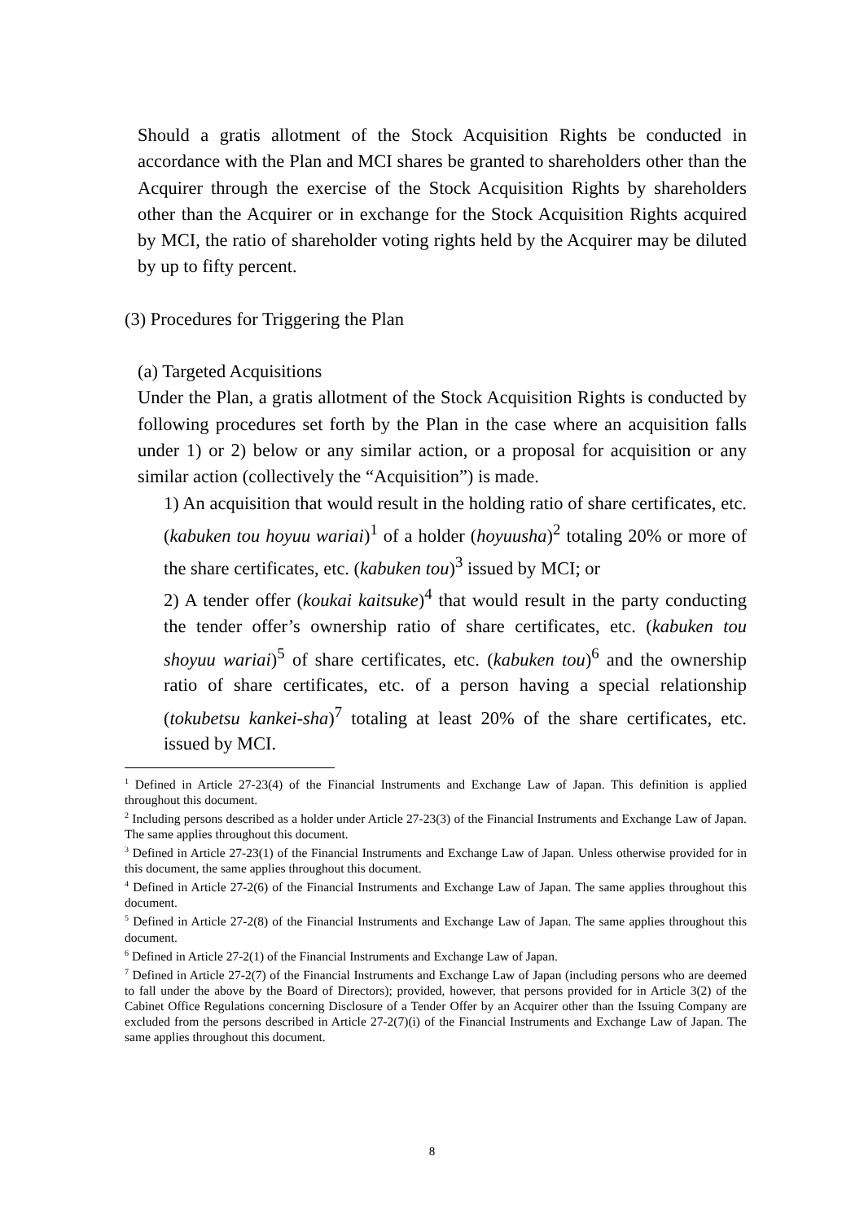Should a gratis allotment of the Stock Acquisition Rights be conducted in accordance with the Plan and MCI shares be granted to shareholders other than the Acquirer through the exercise of the Stock Acquisition Rights by shareholders other than the Acquirer or in exchange for the Stock Acquisition Rights acquired by MCI, the ratio of shareholder voting rights held by the Acquirer may be diluted by up to fifty percent.
(3) Procedures for Triggering the Plan
(a) Targeted Acquisitions
Under the Plan, a gratis allotment of the Stock Acquisition Rights is conducted by following procedures set forth by the Plan in the case where an acquisition falls under 1) or 2) below or any similar action, or a proposal for acquisition or any similar action (collectively the “Acquisition”) is made.
1) An acquisition that would result in the holding ratio of share certificates, etc. (kabuken tou hoyuu wariai)<sup>1</sup> of a holder (hoyuusha)<sup>2</sup> totaling 20% or more of the share certificates, etc. (kabuken tou)<sup>3</sup> issued by MCI; or
2) A tender offer (koukai kaitsuke)<sup>4</sup> that would result in the party conducting the tender offer’s ownership ratio of share certificates, etc. (kabuken tou shoyuu wariai)<sup>5</sup> of share certificates, etc. (kabuken tou)<sup>6</sup> and the ownership ratio of share certificates, etc. of a person having a special relationship (tokubetsu kankei-sha)<sup>7</sup> totaling at least 20% of the share certificates, etc. issued by MCI.
<sup>1</sup> Defined in Article 27-23(4) of the Financial Instruments and Exchange Law of Japan. This definition is applied throughout this document.
<sup>2</sup> Including persons described as a holder under Article 27-23(3) of the Financial Instruments and Exchange Law of Japan. The same applies throughout this document.
<sup>3</sup> Defined in Article 27-23(1) of the Financial Instruments and Exchange Law of Japan. Unless otherwise provided for in this document, the same applies throughout this document.
<sup>4</sup> Defined in Article 27-2(6) of the Financial Instruments and Exchange Law of Japan. The same applies throughout this document.
<sup>5</sup> Defined in Article 27-2(8) of the Financial Instruments and Exchange Law of Japan. The same applies throughout this document.
<sup>6</sup> Defined in Article 27-2(1) of the Financial Instruments and Exchange Law of Japan.
<sup>7</sup> Defined in Article 27-2(7) of the Financial Instruments and Exchange Law of Japan (including persons who are deemed to fall under the above by the Board of Directors); provided, however, that persons provided for in Article 3(2) of the Cabinet Office Regulations concerning Disclosure of a Tender Offer by an Acquirer other than the Issuing Company are excluded from the persons described in Article 27-2(7)(i) of the Financial Instruments and Exchange Law of Japan. The same applies throughout this document.
8